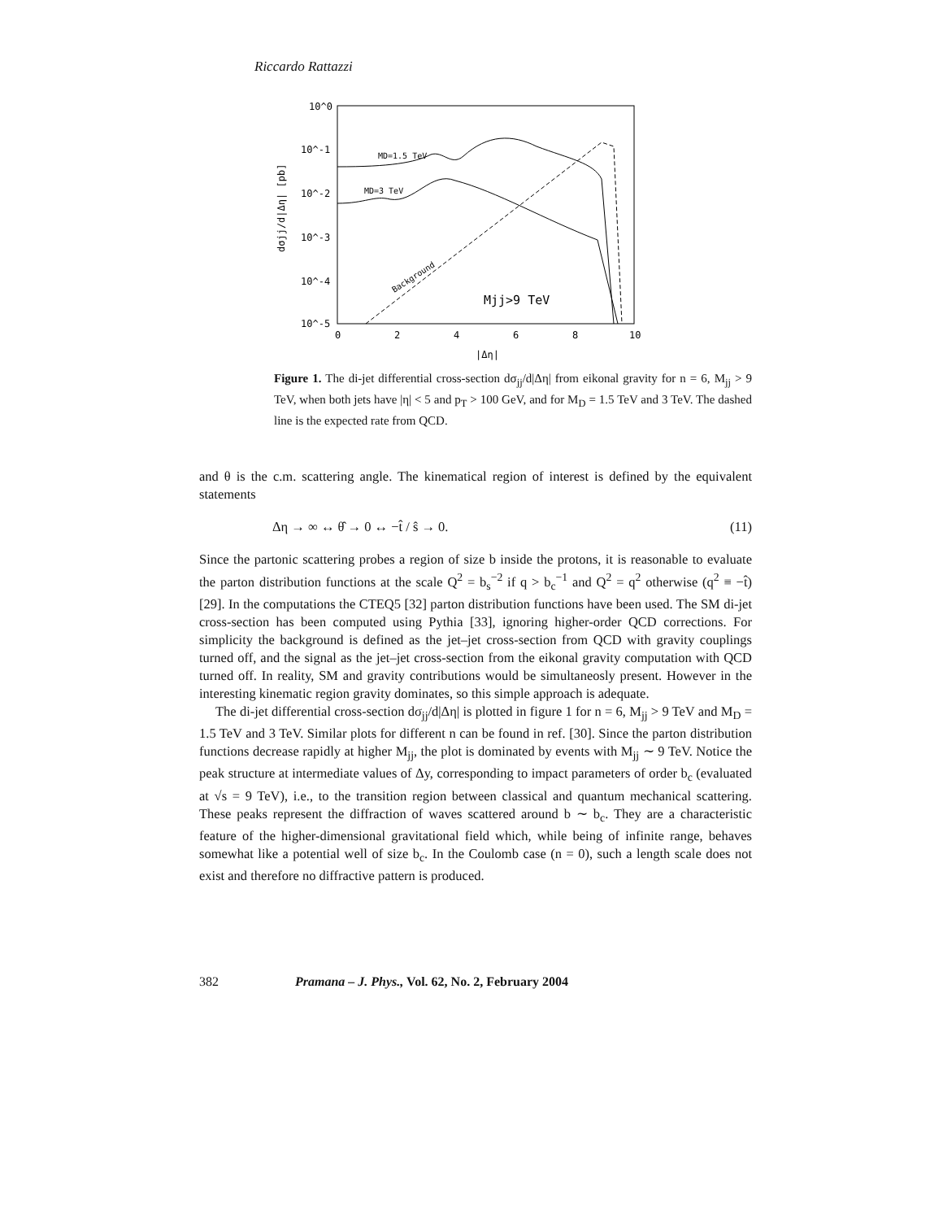Riccardo Rattazzi
10^0
10^-1
10^-2
10^-3
10^-4
10^-5
0
2
4
6
8
10
|Δη|
dσjj/d|Δη| [pb]
MD=1.5 TeV
MD=3 TeV
Background
Mjj>9 TeV
Figure 1. The di-jet differential cross-section dσ<sub>jj</sub>/d|Δη| from eikonal gravity for n = 6, M<sub>jj</sub> > 9 TeV, when both jets have |η| < 5 and p<sub>T</sub> > 100 GeV, and for M<sub>D</sub> = 1.5 TeV and 3 TeV. The dashed line is the expected rate from QCD.
and θ is the c.m. scattering angle. The kinematical region of interest is defined by the equivalent statements
Δη → ∞ ↔ θ̂ → 0 ↔ −t̂ / ŝ → 0. (11)
Since the partonic scattering probes a region of size b inside the protons, it is reasonable to evaluate the parton distribution functions at the scale Q<sup>2</sup> = b<sub>s</sub><sup>−2</sup> if q > b<sub>c</sub><sup>−1</sup> and Q<sup>2</sup> = q<sup>2</sup> otherwise (q<sup>2</sup> ≡ −t̂) [29]. In the computations the CTEQ5 [32] parton distribution functions have been used. The SM di-jet cross-section has been computed using Pythia [33], ignoring higher-order QCD corrections. For simplicity the background is defined as the jet–jet cross-section from QCD with gravity couplings turned off, and the signal as the jet–jet cross-section from the eikonal gravity computation with QCD turned off. In reality, SM and gravity contributions would be simultaneosly present. However in the interesting kinematic region gravity dominates, so this simple approach is adequate.
The di-jet differential cross-section dσ<sub>jj</sub>/d|Δη| is plotted in figure 1 for n = 6, M<sub>jj</sub> > 9 TeV and M<sub>D</sub> = 1.5 TeV and 3 TeV. Similar plots for different n can be found in ref. [30]. Since the parton distribution functions decrease rapidly at higher M<sub>jj</sub>, the plot is dominated by events with M<sub>jj</sub> ∼ 9 TeV. Notice the peak structure at intermediate values of Δy, corresponding to impact parameters of order b<sub>c</sub> (evaluated at √s = 9 TeV), i.e., to the transition region between classical and quantum mechanical scattering. These peaks represent the diffraction of waves scattered around b ∼ b<sub>c</sub>. They are a characteristic feature of the higher-dimensional gravitational field which, while being of infinite range, behaves somewhat like a potential well of size b<sub>c</sub>. In the Coulomb case (n = 0), such a length scale does not exist and therefore no diffractive pattern is produced.
382 Pramana – J. Phys., Vol. 62, No. 2, February 2004